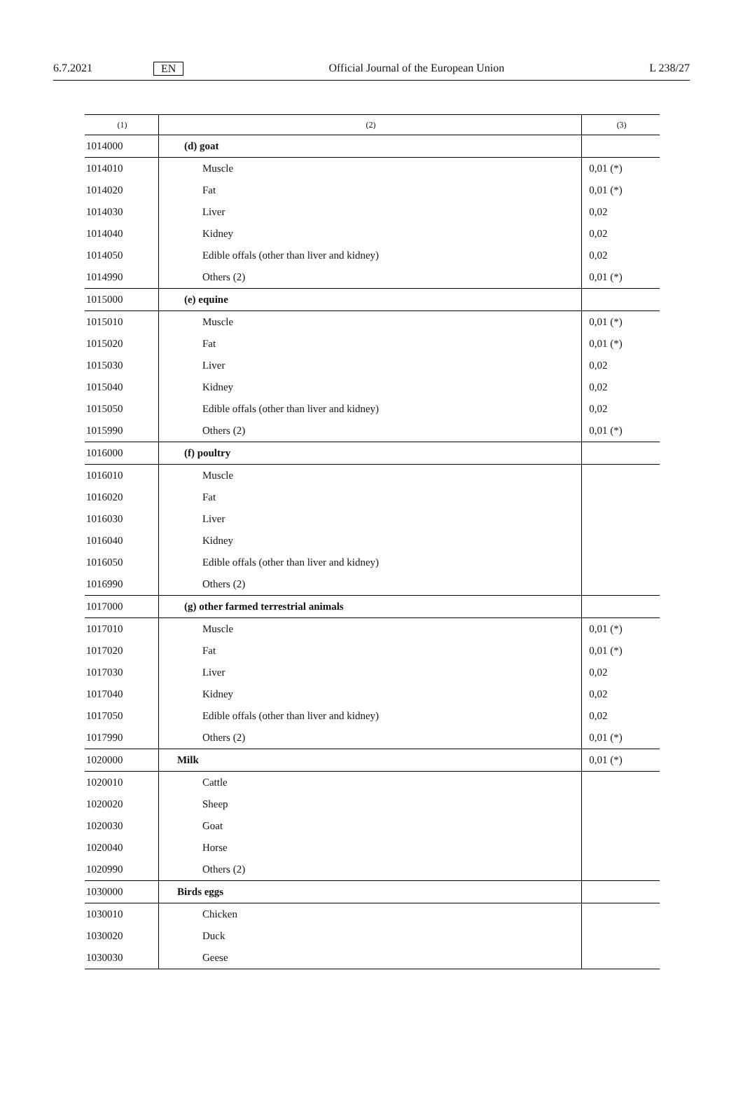6.7.2021 EN Official Journal of the European Union L 238/27
| (1) | (2) | (3) |
| --- | --- | --- |
| 1014000 | (d) goat | |
| 1014010 | Muscle | 0,01 (*) |
| 1014020 | Fat | 0,01 (*) |
| 1014030 | Liver | 0,02 |
| 1014040 | Kidney | 0,02 |
| 1014050 | Edible offals (other than liver and kidney) | 0,02 |
| 1014990 | Others (2) | 0,01 (*) |
| 1015000 | (e) equine | |
| 1015010 | Muscle | 0,01 (*) |
| 1015020 | Fat | 0,01 (*) |
| 1015030 | Liver | 0,02 |
| 1015040 | Kidney | 0,02 |
| 1015050 | Edible offals (other than liver and kidney) | 0,02 |
| 1015990 | Others (2) | 0,01 (*) |
| 1016000 | (f) poultry | |
| 1016010 | Muscle | |
| 1016020 | Fat | |
| 1016030 | Liver | |
| 1016040 | Kidney | |
| 1016050 | Edible offals (other than liver and kidney) | |
| 1016990 | Others (2) | |
| 1017000 | (g) other farmed terrestrial animals | |
| 1017010 | Muscle | 0,01 (*) |
| 1017020 | Fat | 0,01 (*) |
| 1017030 | Liver | 0,02 |
| 1017040 | Kidney | 0,02 |
| 1017050 | Edible offals (other than liver and kidney) | 0,02 |
| 1017990 | Others (2) | 0,01 (*) |
| 1020000 | Milk | 0,01 (*) |
| 1020010 | Cattle | |
| 1020020 | Sheep | |
| 1020030 | Goat | |
| 1020040 | Horse | |
| 1020990 | Others (2) | |
| 1030000 | Birds eggs | |
| 1030010 | Chicken | |
| 1030020 | Duck | |
| 1030030 | Geese | |